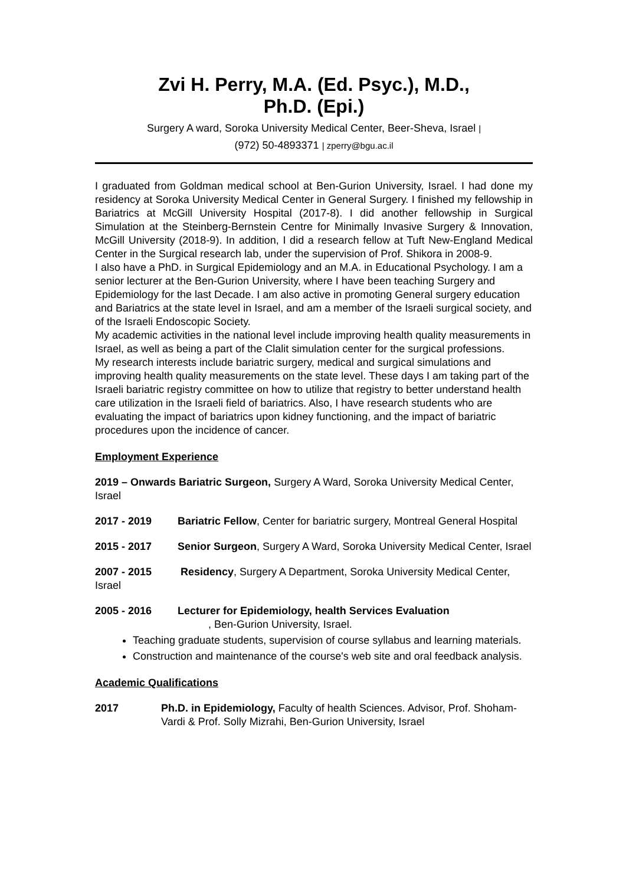Zvi H. Perry, M.A. (Ed. Psyc.), M.D.,
Ph.D. (Epi.)
Surgery A ward, Soroka University Medical Center, Beer-Sheva, Israel |
(972) 50-4893371 | zperry@bgu.ac.il
I graduated from Goldman medical school at Ben-Gurion University, Israel. I had done my residency at Soroka University Medical Center in General Surgery. I finished my fellowship in Bariatrics at McGill University Hospital (2017-8). I did another fellowship in Surgical Simulation at the Steinberg-Bernstein Centre for Minimally Invasive Surgery & Innovation, McGill University (2018-9). In addition, I did a research fellow at Tuft New-England Medical Center in the Surgical research lab, under the supervision of Prof. Shikora in 2008-9.
I also have a PhD. in Surgical Epidemiology and an M.A. in Educational Psychology. I am a senior lecturer at the Ben-Gurion University, where I have been teaching Surgery and Epidemiology for the last Decade. I am also active in promoting General surgery education and Bariatrics at the state level in Israel, and am a member of the Israeli surgical society, and of the Israeli Endoscopic Society.
My academic activities in the national level include improving health quality measurements in Israel, as well as being a part of the Clalit simulation center for the surgical professions.
My research interests include bariatric surgery, medical and surgical simulations and improving health quality measurements on the state level. These days I am taking part of the Israeli bariatric registry committee on how to utilize that registry to better understand health care utilization in the Israeli field of bariatrics. Also, I have research students who are evaluating the impact of bariatrics upon kidney functioning, and the impact of bariatric procedures upon the incidence of cancer.
Employment Experience
2019 – Onwards Bariatric Surgeon, Surgery A Ward, Soroka University Medical Center, Israel
2017 - 2019 Bariatric Fellow, Center for bariatric surgery, Montreal General Hospital
2015 - 2017 Senior Surgeon, Surgery A Ward, Soroka University Medical Center, Israel
2007 - 2015 Residency, Surgery A Department, Soroka University Medical Center, Israel
2005 - 2016 Lecturer for Epidemiology, health Services Evaluation
, Ben-Gurion University, Israel.
Teaching graduate students, supervision of course syllabus and learning materials.
Construction and maintenance of the course's web site and oral feedback analysis.
Academic Qualifications
2017 Ph.D. in Epidemiology, Faculty of health Sciences. Advisor, Prof. Shoham-Vardi & Prof. Solly Mizrahi, Ben-Gurion University, Israel